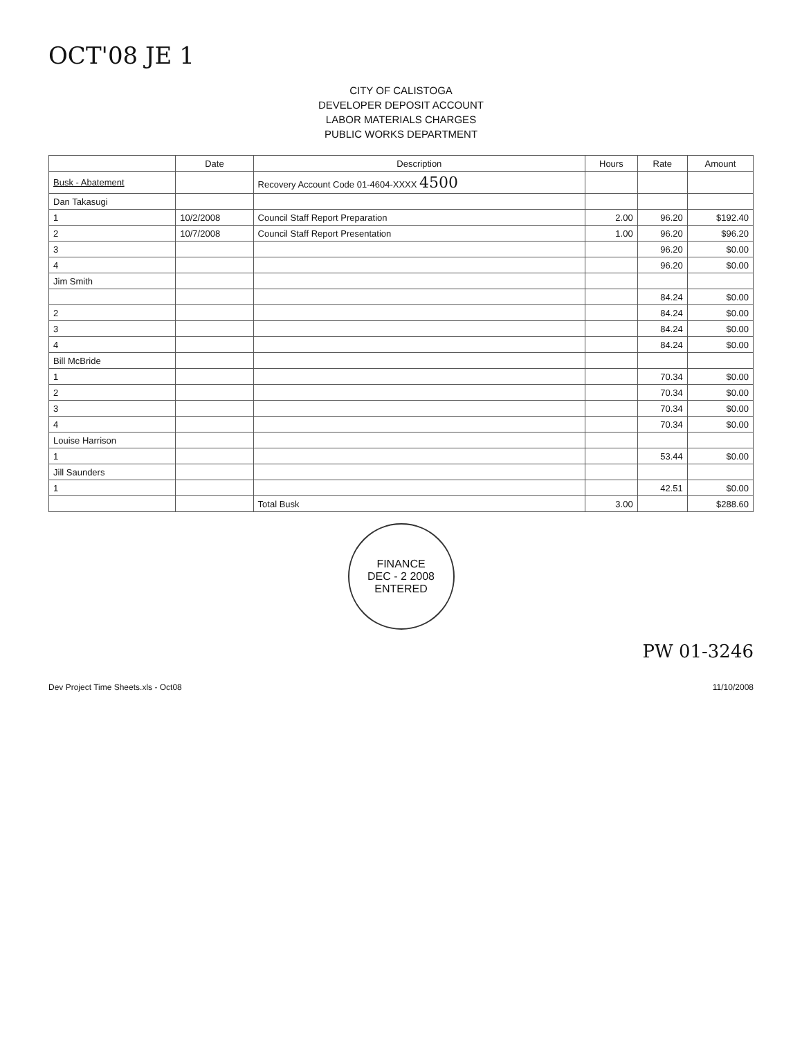OCT'08 JE 1
CITY OF CALISTOGA
DEVELOPER DEPOSIT ACCOUNT
LABOR MATERIALS CHARGES
PUBLIC WORKS DEPARTMENT
| | Date | Description | Hours | Rate | Amount |
| --- | --- | --- | --- | --- | --- |
| Busk - Abatement | | Recovery Account Code 01-4604-XXXX 4500 | | | |
| Dan Takasugi | | | | | |
| 1 | 10/2/2008 | Council Staff Report Preparation | 2.00 | 96.20 | $192.40 |
| 2 | 10/7/2008 | Council Staff Report Presentation | 1.00 | 96.20 | $96.20 |
| 3 | | | | 96.20 | $0.00 |
| 4 | | | | 96.20 | $0.00 |
| Jim Smith | | | | | |
| | | | | 84.24 | $0.00 |
| 2 | | | | 84.24 | $0.00 |
| 3 | | | | 84.24 | $0.00 |
| 4 | | | | 84.24 | $0.00 |
| Bill McBride | | | | | |
| 1 | | | | 70.34 | $0.00 |
| 2 | | | | 70.34 | $0.00 |
| 3 | | | | 70.34 | $0.00 |
| 4 | | | | 70.34 | $0.00 |
| Louise Harrison | | | | | |
| 1 | | | | 53.44 | $0.00 |
| Jill Saunders | | | | | |
| 1 | | | | 42.51 | $0.00 |
| | | Total Busk | 3.00 | | $288.60 |
FINANCE
DEC - 2 2008
ENTERED
PW 01-3246
Dev Project Time Sheets.xls - Oct08 11/10/2008